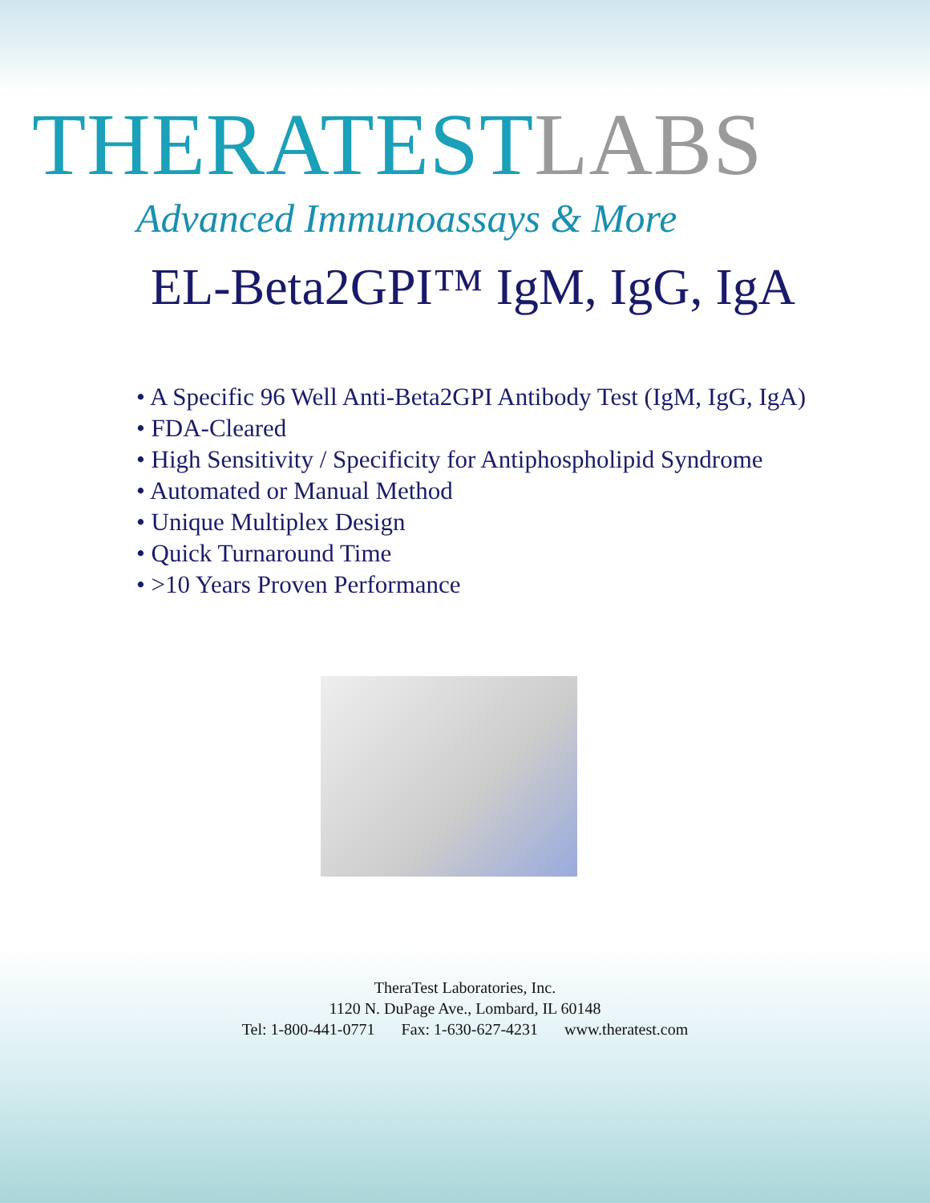THERATEST LABS
Advanced Immunoassays & More
EL-Beta2GPI™ IgM, IgG, IgA
• A Specific 96 Well Anti-Beta2GPI Antibody Test (IgM, IgG, IgA)
• FDA-Cleared
• High Sensitivity / Specificity for Antiphospholipid Syndrome
• Automated or Manual Method
• Unique Multiplex Design
• Quick Turnaround Time
• >10 Years Proven Performance
TheraTest Laboratories, Inc.
1120 N. DuPage Ave., Lombard, IL 60148
Tel: 1-800-441-0771 Fax: 1-630-627-4231 www.theratest.com